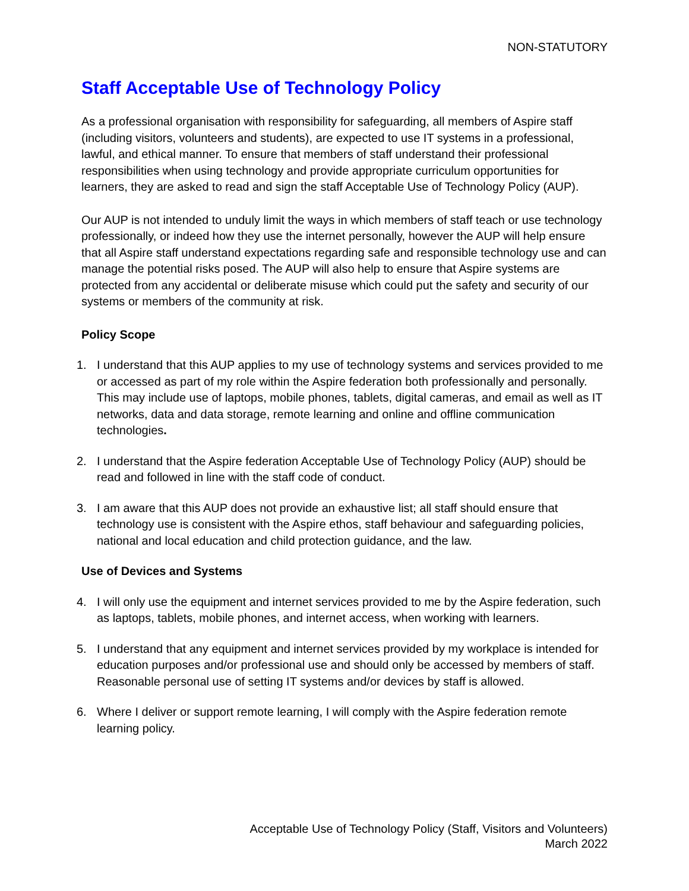NON-STATUTORY
Staff Acceptable Use of Technology Policy
As a professional organisation with responsibility for safeguarding, all members of Aspire staff (including visitors, volunteers and students), are expected to use IT systems in a professional, lawful, and ethical manner. To ensure that members of staff understand their professional responsibilities when using technology and provide appropriate curriculum opportunities for learners, they are asked to read and sign the staff Acceptable Use of Technology Policy (AUP).
Our AUP is not intended to unduly limit the ways in which members of staff teach or use technology professionally, or indeed how they use the internet personally, however the AUP will help ensure that all Aspire staff understand expectations regarding safe and responsible technology use and can manage the potential risks posed. The AUP will also help to ensure that Aspire systems are protected from any accidental or deliberate misuse which could put the safety and security of our systems or members of the community at risk.
Policy Scope
1. I understand that this AUP applies to my use of technology systems and services provided to me or accessed as part of my role within the Aspire federation both professionally and personally. This may include use of laptops, mobile phones, tablets, digital cameras, and email as well as IT networks, data and data storage, remote learning and online and offline communication technologies.
2. I understand that the Aspire federation Acceptable Use of Technology Policy (AUP) should be read and followed in line with the staff code of conduct.
3. I am aware that this AUP does not provide an exhaustive list; all staff should ensure that technology use is consistent with the Aspire ethos, staff behaviour and safeguarding policies, national and local education and child protection guidance, and the law.
Use of Devices and Systems
4. I will only use the equipment and internet services provided to me by the Aspire federation, such as laptops, tablets, mobile phones, and internet access, when working with learners.
5. I understand that any equipment and internet services provided by my workplace is intended for education purposes and/or professional use and should only be accessed by members of staff. Reasonable personal use of setting IT systems and/or devices by staff is allowed.
6. Where I deliver or support remote learning, I will comply with the Aspire federation remote learning policy.
Acceptable Use of Technology Policy (Staff, Visitors and Volunteers)
March 2022